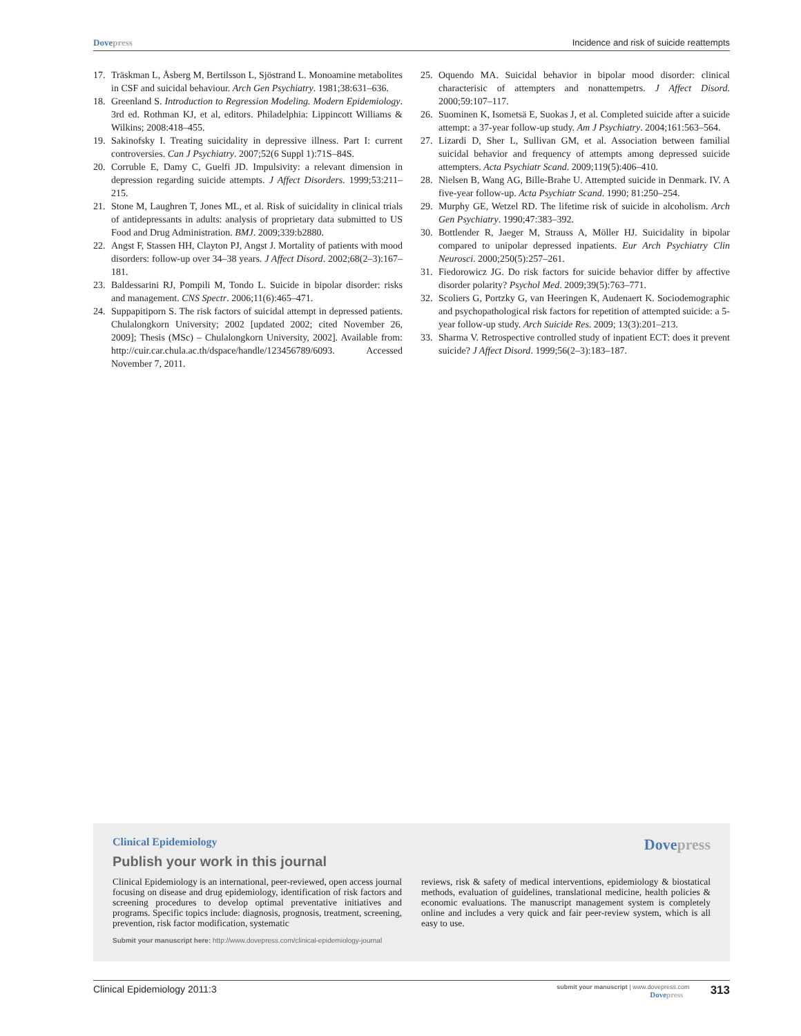Dovepress Incidence and risk of suicide reattempts
17. Träskman L, Åsberg M, Bertilsson L, Sjöstrand L. Monoamine metabolites in CSF and suicidal behaviour. Arch Gen Psychiatry. 1981;38:631–636.
18. Greenland S. Introduction to Regression Modeling. Modern Epidemiology. 3rd ed. Rothman KJ, et al, editors. Philadelphia: Lippincott Williams & Wilkins; 2008:418–455.
19. Sakinofsky I. Treating suicidality in depressive illness. Part I: current controversies. Can J Psychiatry. 2007;52(6 Suppl 1):71S–84S.
20. Corruble E, Damy C, Guelfi JD. Impulsivity: a relevant dimension in depression regarding suicide attempts. J Affect Disorders. 1999;53:211–215.
21. Stone M, Laughren T, Jones ML, et al. Risk of suicidality in clinical trials of antidepressants in adults: analysis of proprietary data submitted to US Food and Drug Administration. BMJ. 2009;339:b2880.
22. Angst F, Stassen HH, Clayton PJ, Angst J. Mortality of patients with mood disorders: follow-up over 34–38 years. J Affect Disord. 2002;68(2–3):167–181.
23. Baldessarini RJ, Pompili M, Tondo L. Suicide in bipolar disorder: risks and management. CNS Spectr. 2006;11(6):465–471.
24. Suppapitiporn S. The risk factors of suicidal attempt in depressed patients. Chulalongkorn University; 2002 [updated 2002; cited November 26, 2009]; Thesis (MSc) – Chulalongkorn University, 2002]. Available from: http://cuir.car.chula.ac.th/dspace/handle/123456789/6093. Accessed November 7, 2011.
25. Oquendo MA. Suicidal behavior in bipolar mood disorder: clinical characterisic of attempters and nonattempetrs. J Affect Disord. 2000;59:107–117.
26. Suominen K, Isometsä E, Suokas J, et al. Completed suicide after a suicide attempt: a 37-year follow-up study. Am J Psychiatry. 2004;161:563–564.
27. Lizardi D, Sher L, Sullivan GM, et al. Association between familial suicidal behavior and frequency of attempts among depressed suicide attempters. Acta Psychiatr Scand. 2009;119(5):406–410.
28. Nielsen B, Wang AG, Bille-Brahe U. Attempted suicide in Denmark. IV. A five-year follow-up. Acta Psychiatr Scand. 1990; 81:250–254.
29. Murphy GE, Wetzel RD. The lifetime risk of suicide in alcoholism. Arch Gen Psychiatry. 1990;47:383–392.
30. Bottlender R, Jaeger M, Strauss A, Möller HJ. Suicidality in bipolar compared to unipolar depressed inpatients. Eur Arch Psychiatry Clin Neurosci. 2000;250(5):257–261.
31. Fiedorowicz JG. Do risk factors for suicide behavior differ by affective disorder polarity? Psychol Med. 2009;39(5):763–771.
32. Scoliers G, Portzky G, van Heeringen K, Audenaert K. Sociodemographic and psychopathological risk factors for repetition of attempted suicide: a 5-year follow-up study. Arch Suicide Res. 2009; 13(3):201–213.
33. Sharma V. Retrospective controlled study of inpatient ECT: does it prevent suicide? J Affect Disord. 1999;56(2–3):183–187.
Clinical Epidemiology
Dovepress
Publish your work in this journal
Clinical Epidemiology is an international, peer-reviewed, open access journal focusing on disease and drug epidemiology, identification of risk factors and screening procedures to develop optimal preventative initiatives and programs. Specific topics include: diagnosis, prognosis, treatment, screening, prevention, risk factor modification, systematic
Submit your manuscript here: http://www.dovepress.com/clinical-epidemiology-journal
reviews, risk & safety of medical interventions, epidemiology & biostatical methods, evaluation of guidelines, translational medicine, health policies & economic evaluations. The manuscript management system is completely online and includes a very quick and fair peer-review system, which is all easy to use.
Clinical Epidemiology 2011:3
submit your manuscript | www.dovepress.com
Dovepress
313